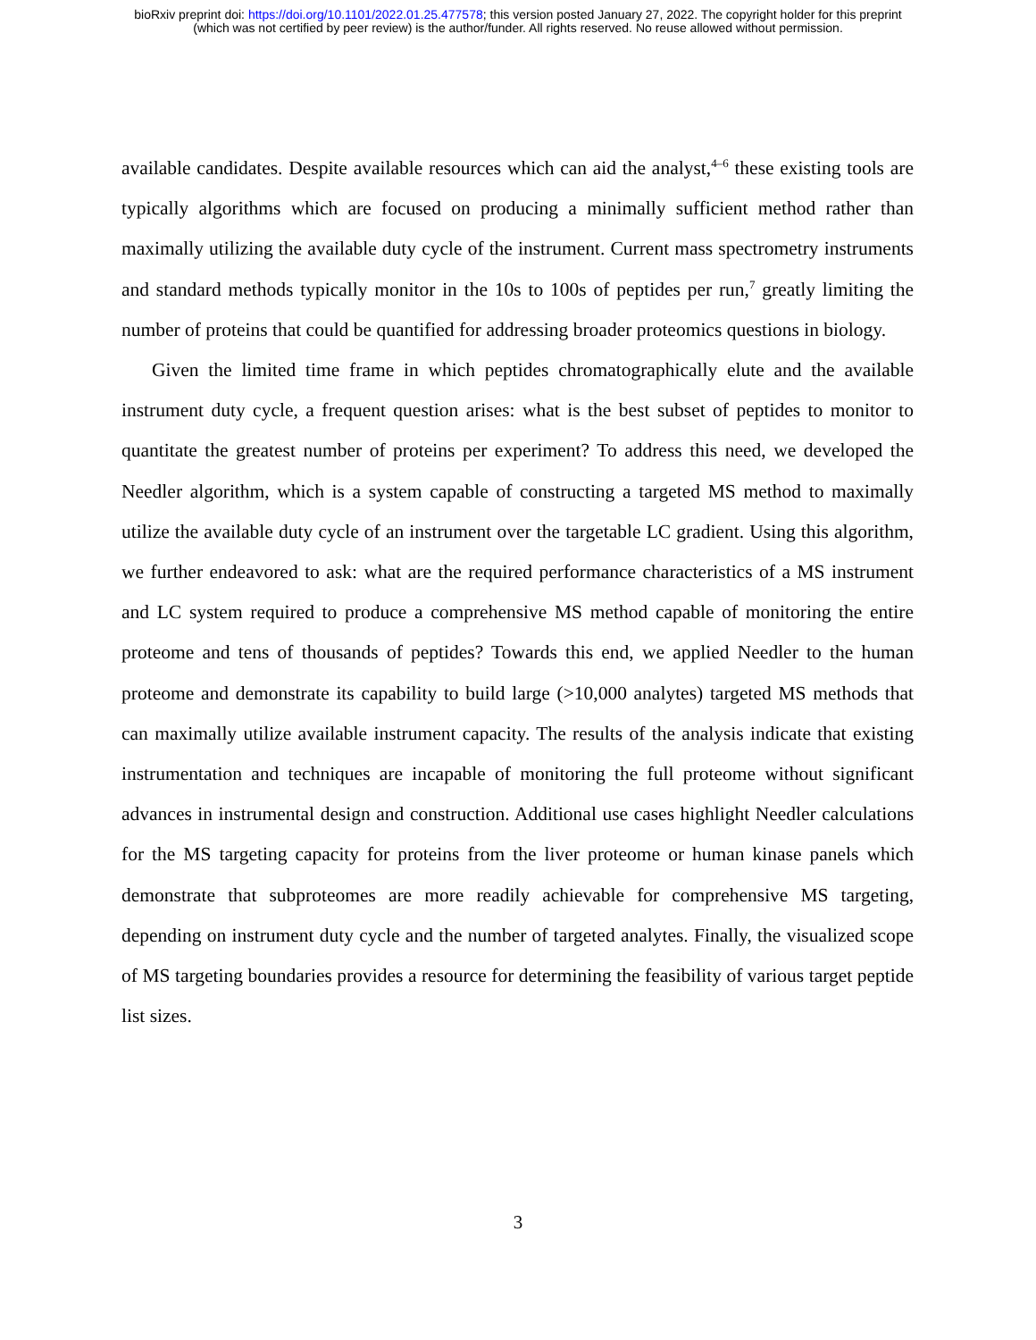bioRxiv preprint doi: https://doi.org/10.1101/2022.01.25.477578; this version posted January 27, 2022. The copyright holder for this preprint
(which was not certified by peer review) is the author/funder. All rights reserved. No reuse allowed without permission.
available candidates. Despite available resources which can aid the analyst,<sup>4–6</sup> these existing tools are typically algorithms which are focused on producing a minimally sufficient method rather than maximally utilizing the available duty cycle of the instrument. Current mass spectrometry instruments and standard methods typically monitor in the 10s to 100s of peptides per run,<sup>7</sup> greatly limiting the number of proteins that could be quantified for addressing broader proteomics questions in biology.
Given the limited time frame in which peptides chromatographically elute and the available instrument duty cycle, a frequent question arises: what is the best subset of peptides to monitor to quantitate the greatest number of proteins per experiment? To address this need, we developed the Needler algorithm, which is a system capable of constructing a targeted MS method to maximally utilize the available duty cycle of an instrument over the targetable LC gradient. Using this algorithm, we further endeavored to ask: what are the required performance characteristics of a MS instrument and LC system required to produce a comprehensive MS method capable of monitoring the entire proteome and tens of thousands of peptides? Towards this end, we applied Needler to the human proteome and demonstrate its capability to build large (>10,000 analytes) targeted MS methods that can maximally utilize available instrument capacity. The results of the analysis indicate that existing instrumentation and techniques are incapable of monitoring the full proteome without significant advances in instrumental design and construction. Additional use cases highlight Needler calculations for the MS targeting capacity for proteins from the liver proteome or human kinase panels which demonstrate that subproteomes are more readily achievable for comprehensive MS targeting, depending on instrument duty cycle and the number of targeted analytes. Finally, the visualized scope of MS targeting boundaries provides a resource for determining the feasibility of various target peptide list sizes.
3